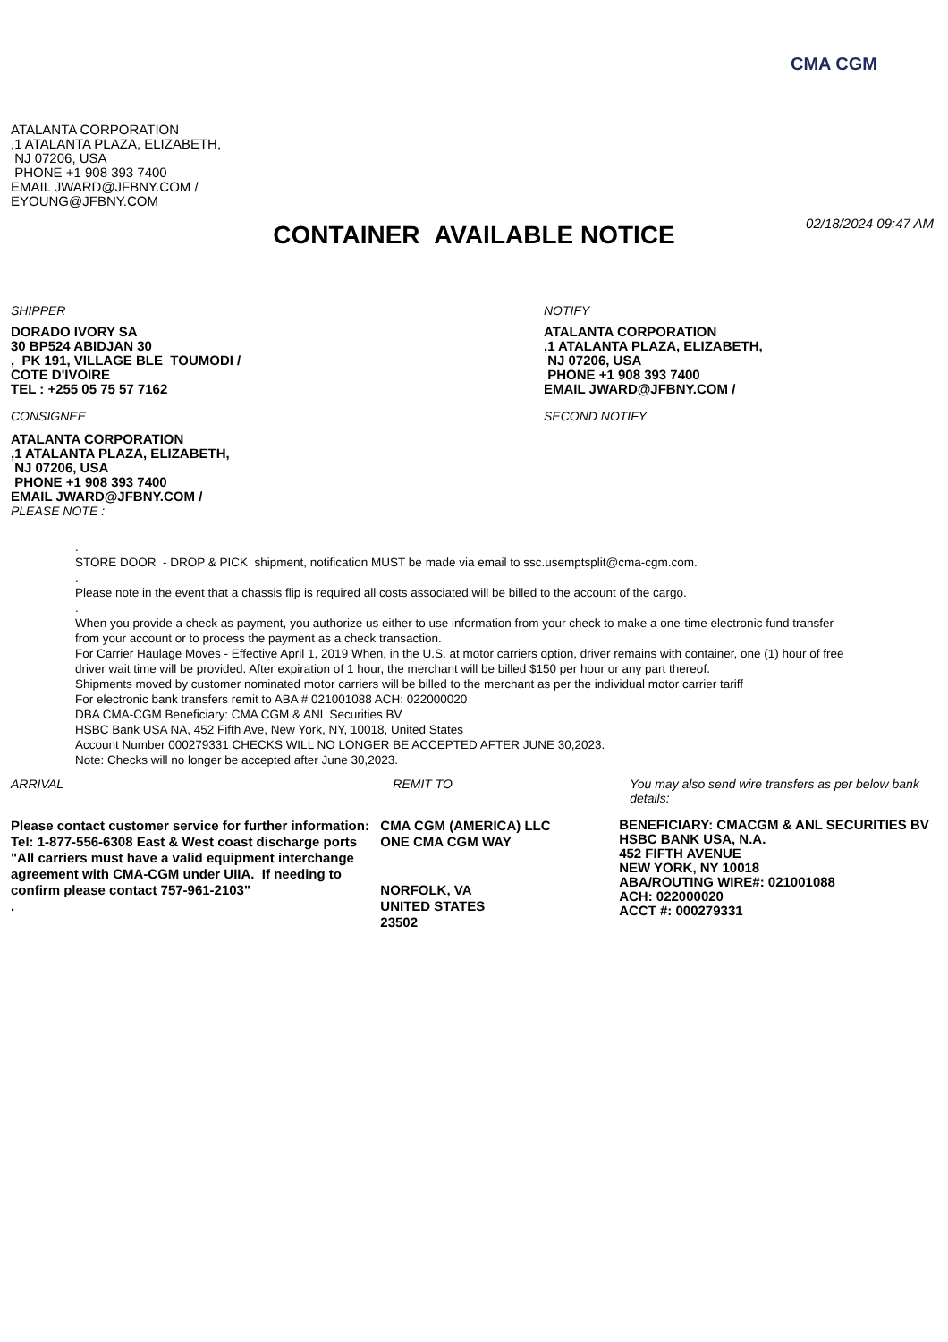CMA CGM
ATALANTA CORPORATION
,1 ATALANTA PLAZA, ELIZABETH,
NJ 07206, USA
PHONE +1 908 393 7400
EMAIL JWARD@JFBNY.COM /
EYOUNG@JFBNY.COM
CONTAINER AVAILABLE NOTICE 02/18/2024 09:47 AM
SHIPPER
DORADO IVORY SA
30 BP524 ABIDJAN 30
, PK 191, VILLAGE BLE TOUMODI /
COTE D'IVOIRE
TEL : +255 05 75 57 7162
CONSIGNEE
ATALANTA CORPORATION
,1 ATALANTA PLAZA, ELIZABETH,
NJ 07206, USA
PHONE +1 908 393 7400
EMAIL JWARD@JFBNY.COM /
PLEASE NOTE :
NOTIFY
ATALANTA CORPORATION
,1 ATALANTA PLAZA, ELIZABETH,
NJ 07206, USA
PHONE +1 908 393 7400
EMAIL JWARD@JFBNY.COM /
SECOND NOTIFY
.
STORE DOOR - DROP & PICK shipment, notification MUST be made via email to ssc.usemptsplit@cma-cgm.com.
.
Please note in the event that a chassis flip is required all costs associated will be billed to the account of the cargo.
.
When you provide a check as payment, you authorize us either to use information from your check to make a one-time electronic fund transfer from your account or to process the payment as a check transaction.
For Carrier Haulage Moves - Effective April 1, 2019 When, in the U.S. at motor carriers option, driver remains with container, one (1) hour of free driver wait time will be provided. After expiration of 1 hour, the merchant will be billed $150 per hour or any part thereof.
Shipments moved by customer nominated motor carriers will be billed to the merchant as per the individual motor carrier tariff
For electronic bank transfers remit to ABA # 021001088 ACH: 022000020
DBA CMA-CGM Beneficiary: CMA CGM & ANL Securities BV
HSBC Bank USA NA, 452 Fifth Ave, New York, NY, 10018, United States
Account Number 000279331 CHECKS WILL NO LONGER BE ACCEPTED AFTER JUNE 30,2023.
Note: Checks will no longer be accepted after June 30,2023.
ARRIVAL
Please contact customer service for further information: Tel: 1-877-556-6308 East & West coast discharge ports "All carriers must have a valid equipment interchange agreement with CMA-CGM under UIIA. If needing to confirm please contact 757-961-2103"
.
REMIT TO
CMA CGM (AMERICA) LLC
ONE CMA CGM WAY
NORFOLK, VA
UNITED STATES
23502
You may also send wire transfers as per below bank details:
BENEFICIARY: CMACGM & ANL SECURITIES BV
HSBC BANK USA, N.A.
452 FIFTH AVENUE
NEW YORK, NY 10018
ABA/ROUTING WIRE#: 021001088
ACH: 022000020
ACCT #: 000279331